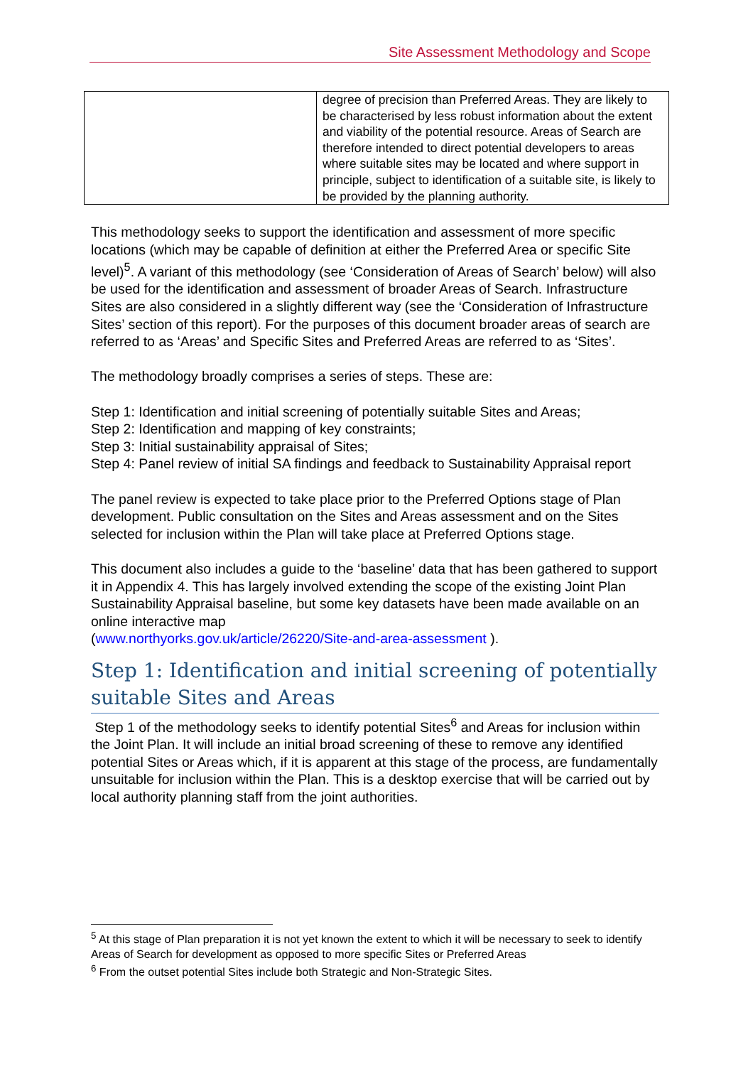Site Assessment Methodology and Scope
| | degree of precision than Preferred Areas. They are likely to be characterised by less robust information about the extent and viability of the potential resource. Areas of Search are therefore intended to direct potential developers to areas where suitable sites may be located and where support in principle, subject to identification of a suitable site, is likely to be provided by the planning authority. |
This methodology seeks to support the identification and assessment of more specific locations (which may be capable of definition at either the Preferred Area or specific Site level)<sup>5</sup>. A variant of this methodology (see ‘Consideration of Areas of Search’ below) will also be used for the identification and assessment of broader Areas of Search. Infrastructure Sites are also considered in a slightly different way (see the ‘Consideration of Infrastructure Sites’ section of this report). For the purposes of this document broader areas of search are referred to as ‘Areas’ and Specific Sites and Preferred Areas are referred to as ‘Sites’.
The methodology broadly comprises a series of steps. These are:
Step 1: Identification and initial screening of potentially suitable Sites and Areas;
Step 2: Identification and mapping of key constraints;
Step 3: Initial sustainability appraisal of Sites;
Step 4: Panel review of initial SA findings and feedback to Sustainability Appraisal report
The panel review is expected to take place prior to the Preferred Options stage of Plan development. Public consultation on the Sites and Areas assessment and on the Sites selected for inclusion within the Plan will take place at Preferred Options stage.
This document also includes a guide to the ‘baseline’ data that has been gathered to support it in Appendix 4. This has largely involved extending the scope of the existing Joint Plan Sustainability Appraisal baseline, but some key datasets have been made available on an online interactive map
(www.northyorks.gov.uk/article/26220/Site-and-area-assessment ).
Step 1: Identification and initial screening of potentially suitable Sites and Areas
Step 1 of the methodology seeks to identify potential Sites<sup>6</sup> and Areas for inclusion within the Joint Plan. It will include an initial broad screening of these to remove any identified potential Sites or Areas which, if it is apparent at this stage of the process, are fundamentally unsuitable for inclusion within the Plan. This is a desktop exercise that will be carried out by local authority planning staff from the joint authorities.
<sup>5</sup> At this stage of Plan preparation it is not yet known the extent to which it will be necessary to seek to identify Areas of Search for development as opposed to more specific Sites or Preferred Areas
<sup>6</sup> From the outset potential Sites include both Strategic and Non-Strategic Sites.